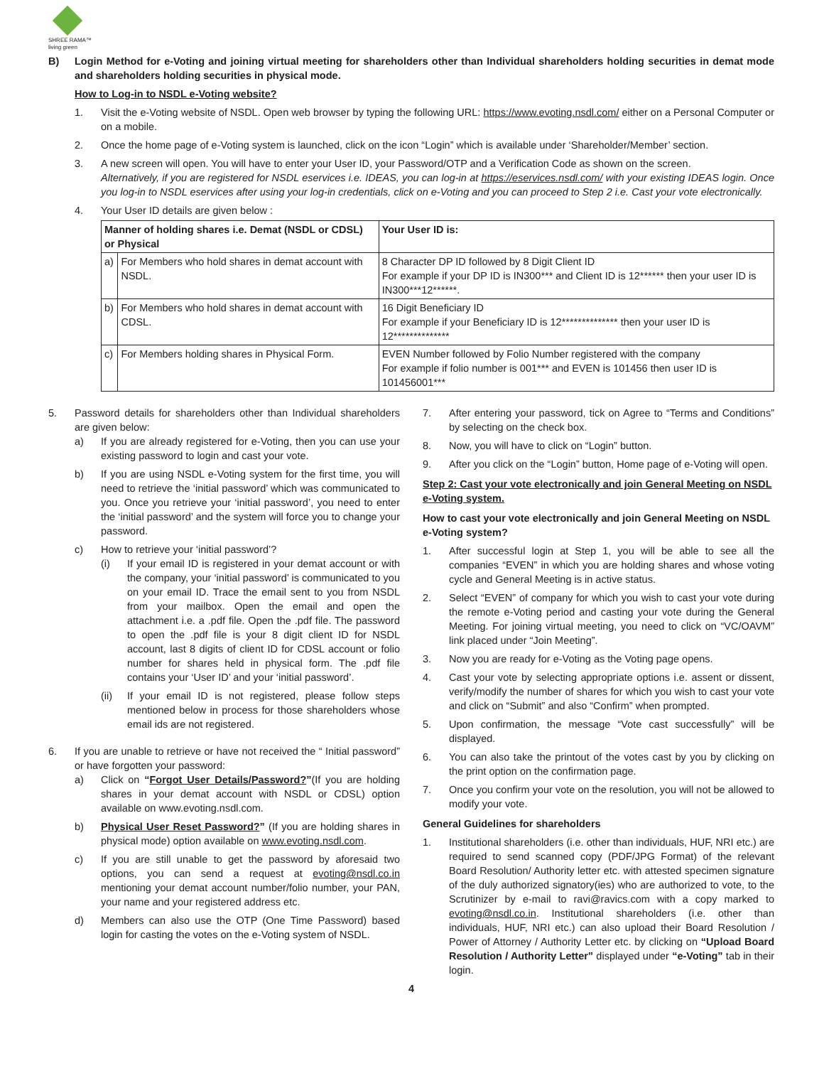SHREE RAMA™
living green
B) Login Method for e-Voting and joining virtual meeting for shareholders other than Individual shareholders holding securities in demat mode and shareholders holding securities in physical mode.
How to Log-in to NSDL e-Voting website?
1. Visit the e-Voting website of NSDL. Open web browser by typing the following URL: https://www.evoting.nsdl.com/ either on a Personal Computer or on a mobile.
2. Once the home page of e-Voting system is launched, click on the icon “Login” which is available under ‘Shareholder/Member’ section.
3. A new screen will open. You will have to enter your User ID, your Password/OTP and a Verification Code as shown on the screen.
Alternatively, if you are registered for NSDL eservices i.e. IDEAS, you can log-in at https://eservices.nsdl.com/ with your existing IDEAS login. Once you log-in to NSDL eservices after using your log-in credentials, click on e-Voting and you can proceed to Step 2 i.e. Cast your vote electronically.
4. Your User ID details are given below :
| Manner of holding shares i.e. Demat (NSDL or CDSL) or Physical | | Your User ID is: |
| --- | --- | --- |
| a) | For Members who hold shares in demat account with NSDL. | 8 Character DP ID followed by 8 Digit Client ID For example if your DP ID is IN300*** and Client ID is 12****** then your user ID is IN300***12******. |
| b) | For Members who hold shares in demat account with CDSL. | 16 Digit Beneficiary ID For example if your Beneficiary ID is 12************** then your user ID is 12************** |
| c) | For Members holding shares in Physical Form. | EVEN Number followed by Folio Number registered with the company For example if folio number is 001*** and EVEN is 101456 then user ID is 101456001*** |
5. Password details for shareholders other than Individual shareholders are given below:
a) If you are already registered for e-Voting, then you can use your existing password to login and cast your vote.
b) If you are using NSDL e-Voting system for the first time, you will need to retrieve the ‘initial password’ which was communicated to you. Once you retrieve your ‘initial password’, you need to enter the ‘initial password’ and the system will force you to change your password.
c) How to retrieve your ‘initial password’?
(i) If your email ID is registered in your demat account or with the company, your ‘initial password’ is communicated to you on your email ID. Trace the email sent to you from NSDL from your mailbox. Open the email and open the attachment i.e. a .pdf file. Open the .pdf file. The password to open the .pdf file is your 8 digit client ID for NSDL account, last 8 digits of client ID for CDSL account or folio number for shares held in physical form. The .pdf file contains your ‘User ID’ and your ‘initial password’.
(ii) If your email ID is not registered, please follow steps mentioned below in process for those shareholders whose email ids are not registered.
6. If you are unable to retrieve or have not received the “ Initial password” or have forgotten your password:
a) Click on “Forgot User Details/Password?”(If you are holding shares in your demat account with NSDL or CDSL) option available on www.evoting.nsdl.com.
b) Physical User Reset Password?” (If you are holding shares in physical mode) option available on www.evoting.nsdl.com.
c) If you are still unable to get the password by aforesaid two options, you can send a request at evoting@nsdl.co.in mentioning your demat account number/folio number, your PAN, your name and your registered address etc.
d) Members can also use the OTP (One Time Password) based login for casting the votes on the e-Voting system of NSDL.
7. After entering your password, tick on Agree to “Terms and Conditions” by selecting on the check box.
8. Now, you will have to click on “Login” button.
9. After you click on the “Login” button, Home page of e-Voting will open.
Step 2: Cast your vote electronically and join General Meeting on NSDL e-Voting system.
How to cast your vote electronically and join General Meeting on NSDL e-Voting system?
1. After successful login at Step 1, you will be able to see all the companies “EVEN” in which you are holding shares and whose voting cycle and General Meeting is in active status.
2. Select “EVEN” of company for which you wish to cast your vote during the remote e-Voting period and casting your vote during the General Meeting. For joining virtual meeting, you need to click on “VC/OAVM” link placed under “Join Meeting”.
3. Now you are ready for e-Voting as the Voting page opens.
4. Cast your vote by selecting appropriate options i.e. assent or dissent, verify/modify the number of shares for which you wish to cast your vote and click on “Submit” and also “Confirm” when prompted.
5. Upon confirmation, the message “Vote cast successfully” will be displayed.
6. You can also take the printout of the votes cast by you by clicking on the print option on the confirmation page.
7. Once you confirm your vote on the resolution, you will not be allowed to modify your vote.
General Guidelines for shareholders
1. Institutional shareholders (i.e. other than individuals, HUF, NRI etc.) are required to send scanned copy (PDF/JPG Format) of the relevant Board Resolution/ Authority letter etc. with attested specimen signature of the duly authorized signatory(ies) who are authorized to vote, to the Scrutinizer by e-mail to ravi@ravics.com with a copy marked to evoting@nsdl.co.in. Institutional shareholders (i.e. other than individuals, HUF, NRI etc.) can also upload their Board Resolution / Power of Attorney / Authority Letter etc. by clicking on “Upload Board Resolution / Authority Letter” displayed under “e-Voting” tab in their login.
4